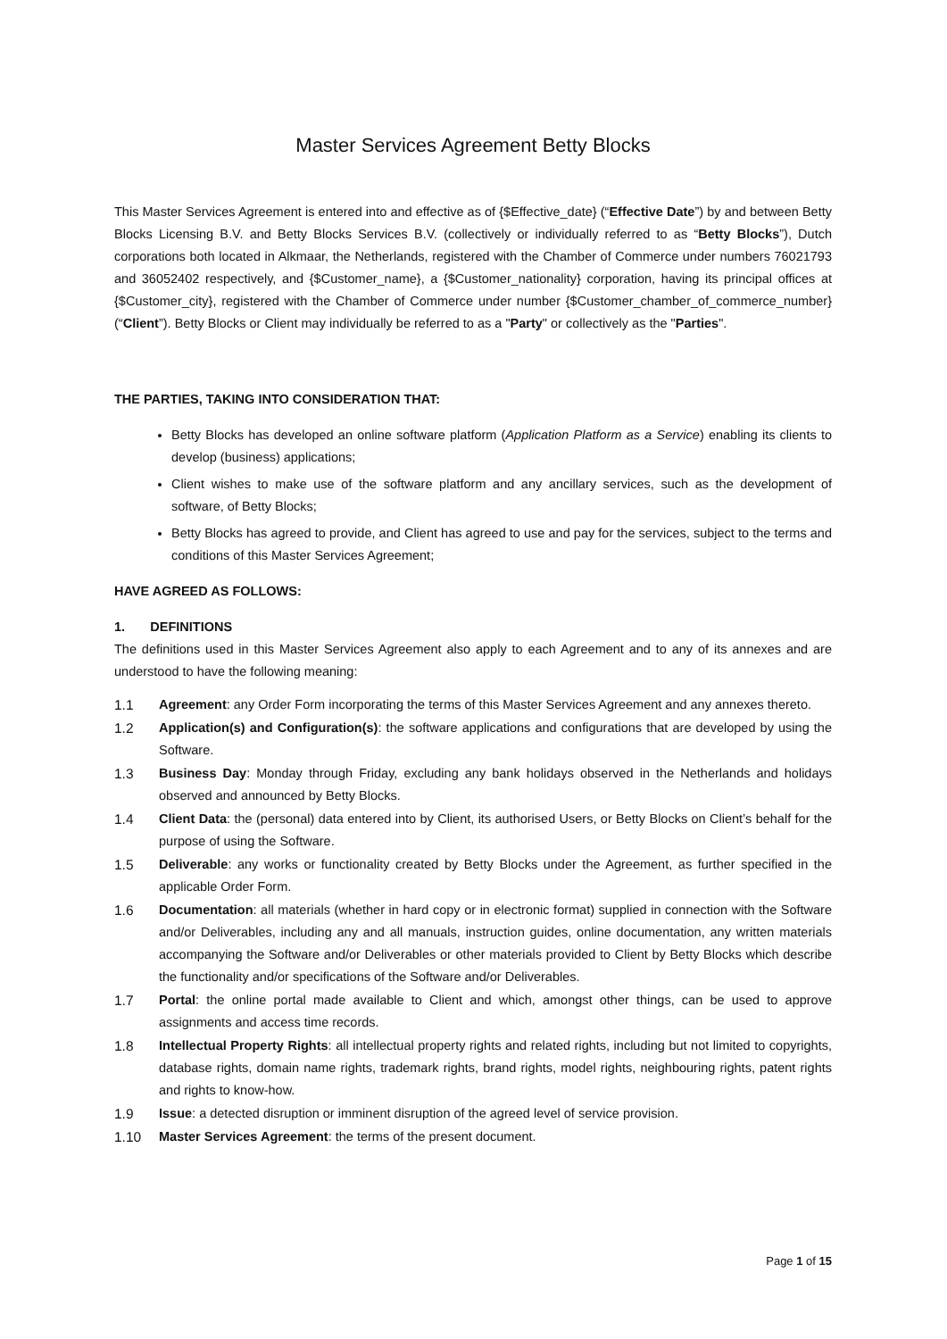Master Services Agreement Betty Blocks
This Master Services Agreement is entered into and effective as of {$Effective_date} (“Effective Date”) by and between Betty Blocks Licensing B.V. and Betty Blocks Services B.V. (collectively or individually referred to as “Betty Blocks”), Dutch corporations both located in Alkmaar, the Netherlands, registered with the Chamber of Commerce under numbers 76021793 and 36052402 respectively, and {$Customer_name}, a {$Customer_nationality} corporation, having its principal offices at {$Customer_city}, registered with the Chamber of Commerce under number {$Customer_chamber_of_commerce_number} (“Client”). Betty Blocks or Client may individually be referred to as a "Party" or collectively as the "Parties".
THE PARTIES, TAKING INTO CONSIDERATION THAT:
Betty Blocks has developed an online software platform (Application Platform as a Service) enabling its clients to develop (business) applications;
Client wishes to make use of the software platform and any ancillary services, such as the development of software, of Betty Blocks;
Betty Blocks has agreed to provide, and Client has agreed to use and pay for the services, subject to the terms and conditions of this Master Services Agreement;
HAVE AGREED AS FOLLOWS:
1. DEFINITIONS
The definitions used in this Master Services Agreement also apply to each Agreement and to any of its annexes and are understood to have the following meaning:
1.1 Agreement: any Order Form incorporating the terms of this Master Services Agreement and any annexes thereto.
1.2 Application(s) and Configuration(s): the software applications and configurations that are developed by using the Software.
1.3 Business Day: Monday through Friday, excluding any bank holidays observed in the Netherlands and holidays observed and announced by Betty Blocks.
1.4 Client Data: the (personal) data entered into by Client, its authorised Users, or Betty Blocks on Client’s behalf for the purpose of using the Software.
1.5 Deliverable: any works or functionality created by Betty Blocks under the Agreement, as further specified in the applicable Order Form.
1.6 Documentation: all materials (whether in hard copy or in electronic format) supplied in connection with the Software and/or Deliverables, including any and all manuals, instruction guides, online documentation, any written materials accompanying the Software and/or Deliverables or other materials provided to Client by Betty Blocks which describe the functionality and/or specifications of the Software and/or Deliverables.
1.7 Portal: the online portal made available to Client and which, amongst other things, can be used to approve assignments and access time records.
1.8 Intellectual Property Rights: all intellectual property rights and related rights, including but not limited to copyrights, database rights, domain name rights, trademark rights, brand rights, model rights, neighbouring rights, patent rights and rights to know-how.
1.9 Issue: a detected disruption or imminent disruption of the agreed level of service provision.
1.10 Master Services Agreement: the terms of the present document.
Page 1 of 15